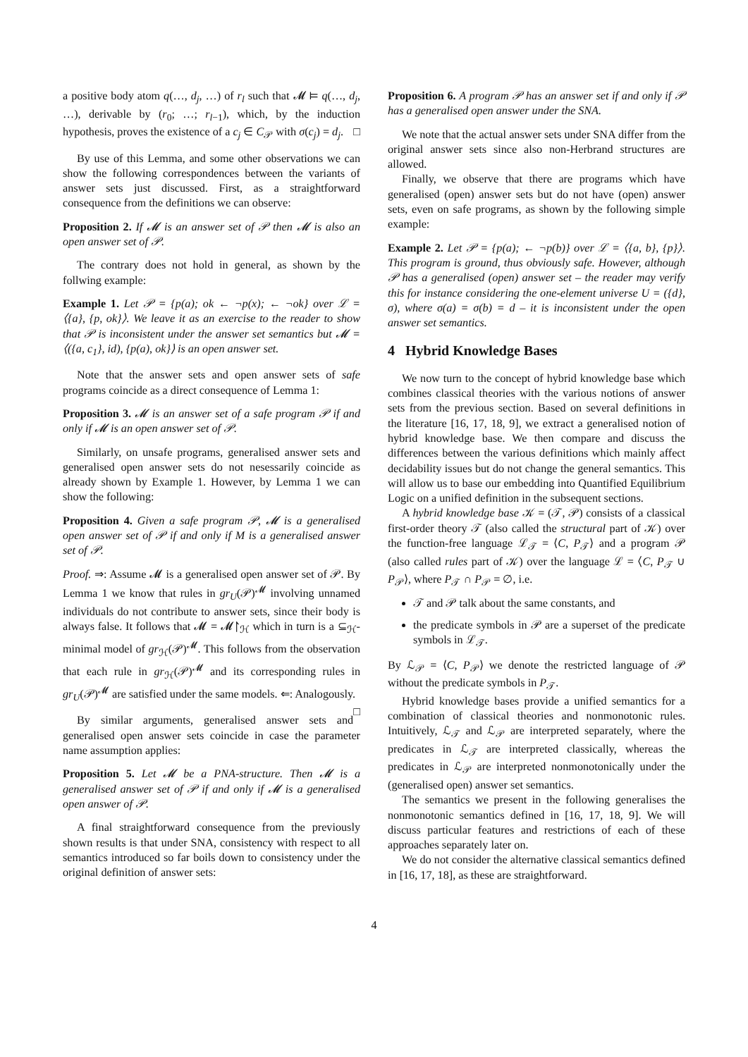a positive body atom q(…, d<sub>j</sub>, …) of r<sub>l</sub> such that 𝓜 ⊨ q(…, d<sub>j</sub>, …), derivable by (r<sub>0</sub>; …; r<sub>l</sub><sub>−1</sub>), which, by the induction hypothesis, proves the existence of a c<sub>j</sub> ∈ C<sub>𝒫</sub> with σ(c<sub>j</sub>) = d<sub>j</sub>. □
By use of this Lemma, and some other observations we can show the following correspondences between the variants of answer sets just discussed. First, as a straightforward consequence from the definitions we can observe:
Proposition 2. If 𝓜 is an answer set of 𝒫 then 𝓜 is also an open answer set of 𝒫.
The contrary does not hold in general, as shown by the follwing example:
Example 1. Let 𝒫 = {p(a); ok ← ¬p(x); ← ¬ok} over ℒ = ⟨{a}, {p, ok}⟩. We leave it as an exercise to the reader to show that 𝒫 is inconsistent under the answer set semantics but 𝓜 = ⟨({a, c<sub>1</sub>}, id), {p(a), ok}⟩ is an open answer set.
Note that the answer sets and open answer sets of safe programs coincide as a direct consequence of Lemma 1:
Proposition 3. 𝓜 is an answer set of a safe program 𝒫 if and only if 𝓜 is an open answer set of 𝒫.
Similarly, on unsafe programs, generalised answer sets and generalised open answer sets do not nesessarily coincide as already shown by Example 1. However, by Lemma 1 we can show the following:
Proposition 4. Given a safe program 𝒫, 𝓜 is a generalised open answer set of 𝒫 if and only if M is a generalised answer set of 𝒫.
Proof. ⇒: Assume 𝓜 is a generalised open answer set of 𝒫. By Lemma 1 we know that rules in gr<sub>U</sub>(𝒫)<sup>𝓜</sup> involving unnamed individuals do not contribute to answer sets, since their body is always false. It follows that 𝓜 = 𝓜↾<sub>ℋ</sub> which in turn is a ⊆<sub>ℋ</sub>-minimal model of gr<sub>ℋ</sub>(𝒫)<sup>𝓜</sup>. This follows from the observation that each rule in gr<sub>ℋ</sub>(𝒫)<sup>𝓜</sup> and its corresponding rules in gr<sub>U</sub>(𝒫)<sup>𝓜</sup> are satisfied under the same models. ⇐: Analogously. □
By similar arguments, generalised answer sets and generalised open answer sets coincide in case the parameter name assumption applies:
Proposition 5. Let 𝓜 be a PNA-structure. Then 𝓜 is a generalised answer set of 𝒫 if and only if 𝓜 is a generalised open answer of 𝒫.
A final straightforward consequence from the previously shown results is that under SNA, consistency with respect to all semantics introduced so far boils down to consistency under the original definition of answer sets:
Proposition 6. A program 𝒫 has an answer set if and only if 𝒫 has a generalised open answer under the SNA.
We note that the actual answer sets under SNA differ from the original answer sets since also non-Herbrand structures are allowed.
Finally, we observe that there are programs which have generalised (open) answer sets but do not have (open) answer sets, even on safe programs, as shown by the following simple example:
Example 2. Let 𝒫 = {p(a); ← ¬p(b)} over ℒ = ⟨{a, b}, {p}⟩. This program is ground, thus obviously safe. However, although 𝒫 has a generalised (open) answer set – the reader may verify this for instance considering the one-element universe U = ({d}, σ), where σ(a) = σ(b) = d – it is inconsistent under the open answer set semantics.
4 Hybrid Knowledge Bases
We now turn to the concept of hybrid knowledge base which combines classical theories with the various notions of answer sets from the previous section. Based on several definitions in the literature [16, 17, 18, 9], we extract a generalised notion of hybrid knowledge base. We then compare and discuss the differences between the various definitions which mainly affect decidability issues but do not change the general semantics. This will allow us to base our embedding into Quantified Equilibrium Logic on a unified definition in the subsequent sections.
A hybrid knowledge base 𝒦 = (𝒯, 𝒫) consists of a classical first-order theory 𝒯 (also called the structural part of 𝒦) over the function-free language ℒ<sub>𝒯</sub> = ⟨C, P<sub>𝒯</sub>⟩ and a program 𝒫 (also called rules part of 𝒦) over the language ℒ = ⟨C, P<sub>𝒯</sub> ∪ P<sub>𝒫</sub>⟩, where P<sub>𝒯</sub> ∩ P<sub>𝒫</sub> = ∅, i.e.
𝒯 and 𝒫 talk about the same constants, and
the predicate symbols in 𝒫 are a superset of the predicate symbols in ℒ<sub>𝒯</sub>.
By ℒ<sub>𝒫</sub> = ⟨C, P<sub>𝒫</sub>⟩ we denote the restricted language of 𝒫 without the predicate symbols in P<sub>𝒯</sub>.
Hybrid knowledge bases provide a unified semantics for a combination of classical theories and nonmonotonic rules. Intuitively, ℒ<sub>𝒯</sub> and ℒ<sub>𝒫</sub> are interpreted separately, where the predicates in ℒ<sub>𝒯</sub> are interpreted classically, whereas the predicates in ℒ<sub>𝒫</sub> are interpreted nonmonotonically under the (generalised open) answer set semantics.
The semantics we present in the following generalises the nonmonotonic semantics defined in [16, 17, 18, 9]. We will discuss particular features and restrictions of each of these approaches separately later on.
We do not consider the alternative classical semantics defined in [16, 17, 18], as these are straightforward.
4